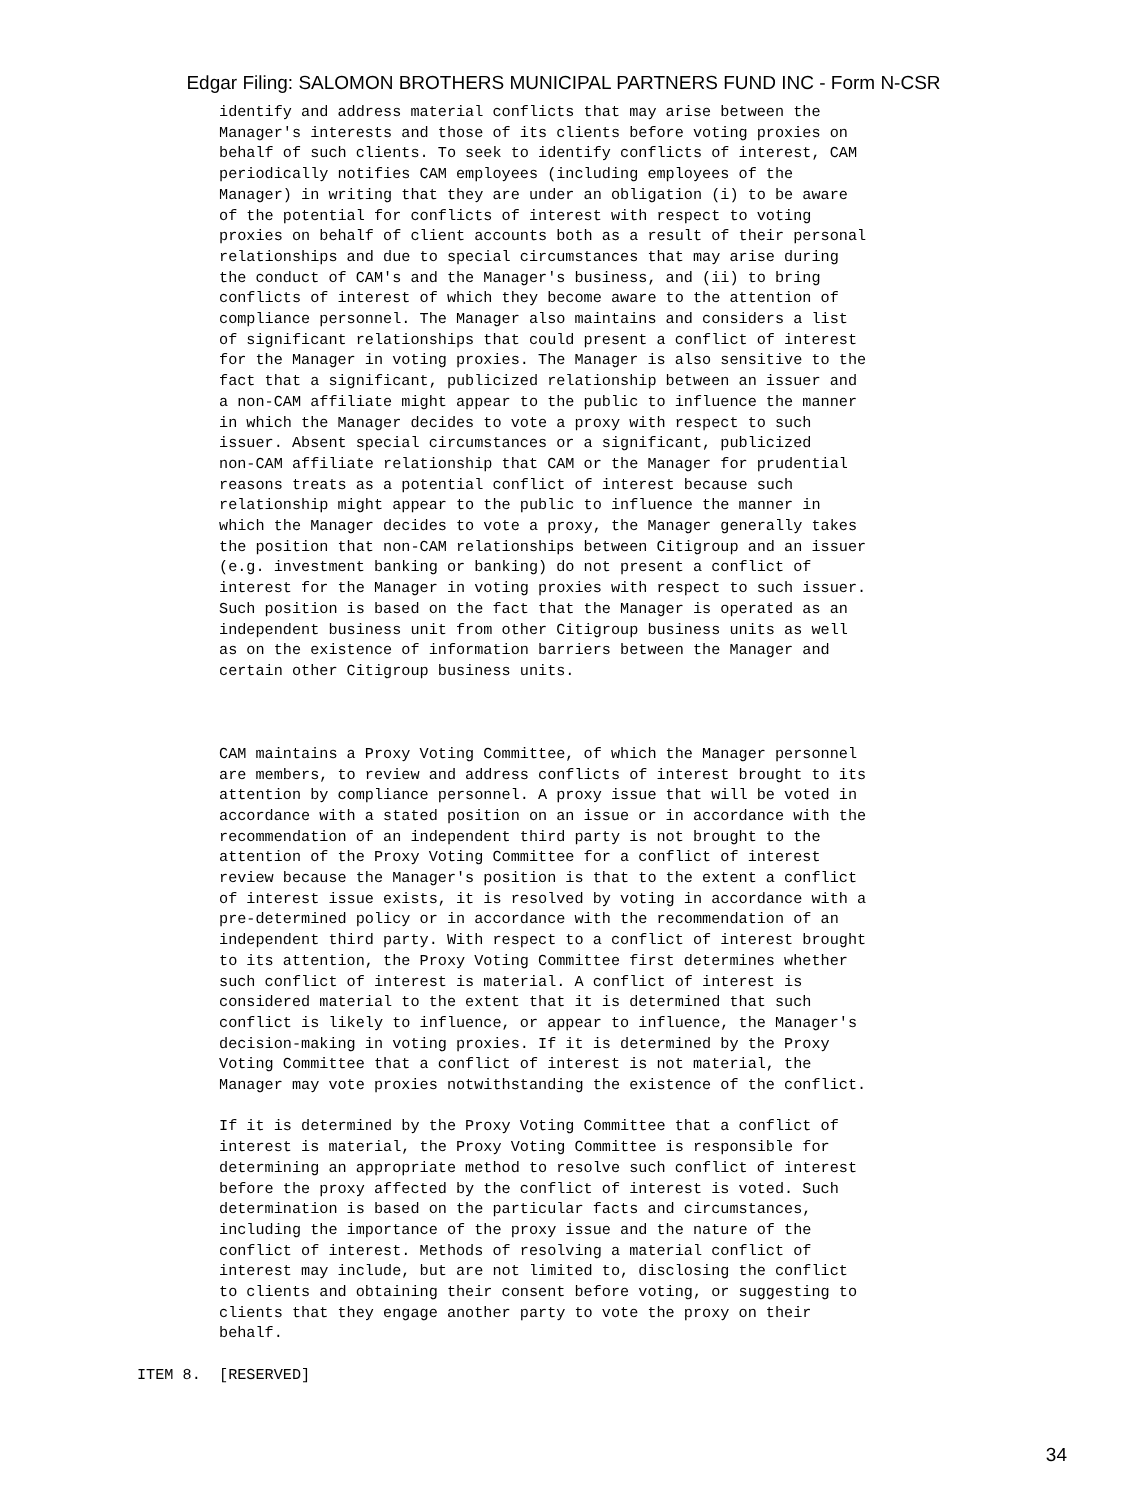Edgar Filing: SALOMON BROTHERS MUNICIPAL PARTNERS FUND INC - Form N-CSR
         identify and address material conflicts that may arise between the
         Manager's interests and those of its clients before voting proxies on
         behalf of such clients. To seek to identify conflicts of interest, CAM
         periodically notifies CAM employees (including employees of the
         Manager) in writing that they are under an obligation (i) to be aware
         of the potential for conflicts of interest with respect to voting
         proxies on behalf of client accounts both as a result of their personal
         relationships and due to special circumstances that may arise during
         the conduct of CAM's and the Manager's business, and (ii) to bring
         conflicts of interest of which they become aware to the attention of
         compliance personnel. The Manager also maintains and considers a list
         of significant relationships that could present a conflict of interest
         for the Manager in voting proxies. The Manager is also sensitive to the
         fact that a significant, publicized relationship between an issuer and
         a non-CAM affiliate might appear to the public to influence the manner
         in which the Manager decides to vote a proxy with respect to such
         issuer. Absent special circumstances or a significant, publicized
         non-CAM affiliate relationship that CAM or the Manager for prudential
         reasons treats as a potential conflict of interest because such
         relationship might appear to the public to influence the manner in
         which the Manager decides to vote a proxy, the Manager generally takes
         the position that non-CAM relationships between Citigroup and an issuer
         (e.g. investment banking or banking) do not present a conflict of
         interest for the Manager in voting proxies with respect to such issuer.
         Such position is based on the fact that the Manager is operated as an
         independent business unit from other Citigroup business units as well
         as on the existence of information barriers between the Manager and
         certain other Citigroup business units.



         CAM maintains a Proxy Voting Committee, of which the Manager personnel
         are members, to review and address conflicts of interest brought to its
         attention by compliance personnel. A proxy issue that will be voted in
         accordance with a stated position on an issue or in accordance with the
         recommendation of an independent third party is not brought to the
         attention of the Proxy Voting Committee for a conflict of interest
         review because the Manager's position is that to the extent a conflict
         of interest issue exists, it is resolved by voting in accordance with a
         pre-determined policy or in accordance with the recommendation of an
         independent third party. With respect to a conflict of interest brought
         to its attention, the Proxy Voting Committee first determines whether
         such conflict of interest is material. A conflict of interest is
         considered material to the extent that it is determined that such
         conflict is likely to influence, or appear to influence, the Manager's
         decision-making in voting proxies. If it is determined by the Proxy
         Voting Committee that a conflict of interest is not material, the
         Manager may vote proxies notwithstanding the existence of the conflict.

         If it is determined by the Proxy Voting Committee that a conflict of
         interest is material, the Proxy Voting Committee is responsible for
         determining an appropriate method to resolve such conflict of interest
         before the proxy affected by the conflict of interest is voted. Such
         determination is based on the particular facts and circumstances,
         including the importance of the proxy issue and the nature of the
         conflict of interest. Methods of resolving a material conflict of
         interest may include, but are not limited to, disclosing the conflict
         to clients and obtaining their consent before voting, or suggesting to
         clients that they engage another party to vote the proxy on their
         behalf.

ITEM 8.  [RESERVED]
34